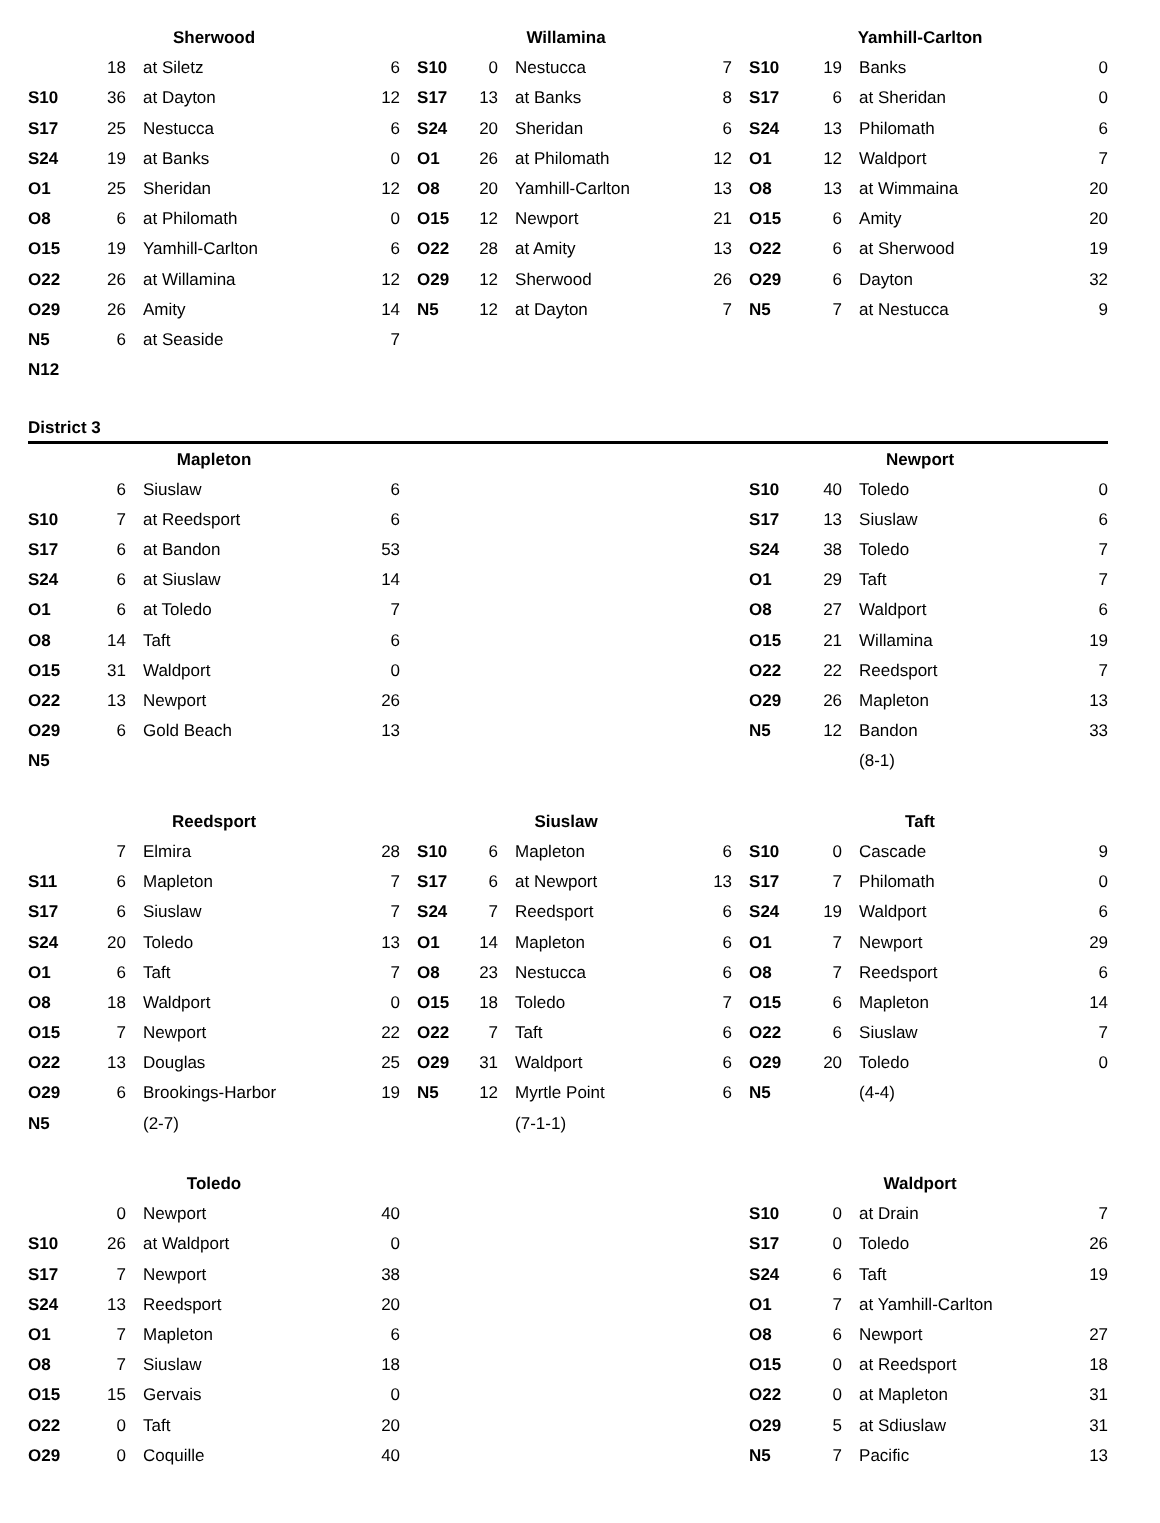| Sherwood | | | | Willamina | | | | Yamhill-Carlton | | | |
| | 18 | at Siletz | 6 | S10 | 0 | Nestucca | 7 | S10 | 19 | Banks | 0 |
| S10 | 36 | at Dayton | 12 | S17 | 13 | at Banks | 8 | S17 | 6 | at Sheridan | 0 |
| S17 | 25 | Nestucca | 6 | S24 | 20 | Sheridan | 6 | S24 | 13 | Philomath | 6 |
| S24 | 19 | at Banks | 0 | O1 | 26 | at Philomath | 12 | O1 | 12 | Waldport | 7 |
| O1 | 25 | Sheridan | 12 | O8 | 20 | Yamhill-Carlton | 13 | O8 | 13 | at Wimmaina | 20 |
| O8 | 6 | at Philomath | 0 | O15 | 12 | Newport | 21 | O15 | 6 | Amity | 20 |
| O15 | 19 | Yamhill-Carlton | 6 | O22 | 28 | at Amity | 13 | O22 | 6 | at Sherwood | 19 |
| O22 | 26 | at Willamina | 12 | O29 | 12 | Sherwood | 26 | O29 | 6 | Dayton | 32 |
| O29 | 26 | Amity | 14 | N5 | 12 | at Dayton | 7 | N5 | 7 | at Nestucca | 9 |
| N5 | 6 | at Seaside | 7 | | | | | | | | |
| N12 | | | | | | | | | | | |
| District 3 | | | | | | | | | | | |
| Mapleton | | | | | | | | Newport | | | |
| | 6 | Siuslaw | 6 | | | | | S10 | 40 | Toledo | 0 |
| S10 | 7 | at Reedsport | 6 | | | | | S17 | 13 | Siuslaw | 6 |
| S17 | 6 | at Bandon | 53 | | | | | S24 | 38 | Toledo | 7 |
| S24 | 6 | at Siuslaw | 14 | | | | | O1 | 29 | Taft | 7 |
| O1 | 6 | at Toledo | 7 | | | | | O8 | 27 | Waldport | 6 |
| O8 | 14 | Taft | 6 | | | | | O15 | 21 | Willamina | 19 |
| O15 | 31 | Waldport | 0 | | | | | O22 | 22 | Reedsport | 7 |
| O22 | 13 | Newport | 26 | | | | | O29 | 26 | Mapleton | 13 |
| O29 | 6 | Gold Beach | 13 | | | | | N5 | 12 | Bandon | 33 |
| N5 | | | | | | | | | | (8-1) | |
| Reedsport | | | | Siuslaw | | | | Taft | | | |
| | 7 | Elmira | 28 | S10 | 6 | Mapleton | 6 | S10 | 0 | Cascade | 9 |
| S11 | 6 | Mapleton | 7 | S17 | 6 | at Newport | 13 | S17 | 7 | Philomath | 0 |
| S17 | 6 | Siuslaw | 7 | S24 | 7 | Reedsport | 6 | S24 | 19 | Waldport | 6 |
| S24 | 20 | Toledo | 13 | O1 | 14 | Mapleton | 6 | O1 | 7 | Newport | 29 |
| O1 | 6 | Taft | 7 | O8 | 23 | Nestucca | 6 | O8 | 7 | Reedsport | 6 |
| O8 | 18 | Waldport | 0 | O15 | 18 | Toledo | 7 | O15 | 6 | Mapleton | 14 |
| O15 | 7 | Newport | 22 | O22 | 7 | Taft | 6 | O22 | 6 | Siuslaw | 7 |
| O22 | 13 | Douglas | 25 | O29 | 31 | Waldport | 6 | O29 | 20 | Toledo | 0 |
| O29 | 6 | Brookings-Harbor | 19 | N5 | 12 | Myrtle Point | 6 | N5 | | (4-4) | |
| N5 | | (2-7) | | | | (7-1-1) | | | | | |
| Toledo | | | | | | | | Waldport | | | |
| | 0 | Newport | 40 | | | | | S10 | 0 | at Drain | 7 |
| S10 | 26 | at Waldport | 0 | | | | | S17 | 0 | Toledo | 26 |
| S17 | 7 | Newport | 38 | | | | | S24 | 6 | Taft | 19 |
| S24 | 13 | Reedsport | 20 | | | | | O1 | 7 | at Yamhill-Carlton | |
| O1 | 7 | Mapleton | 6 | | | | | O8 | 6 | Newport | 27 |
| O8 | 7 | Siuslaw | 18 | | | | | O15 | 0 | at Reedsport | 18 |
| O15 | 15 | Gervais | 0 | | | | | O22 | 0 | at Mapleton | 31 |
| O22 | 0 | Taft | 20 | | | | | O29 | 5 | at Sdiuslaw | 31 |
| O29 | 0 | Coquille | 40 | | | | | N5 | 7 | Pacific | 13 |